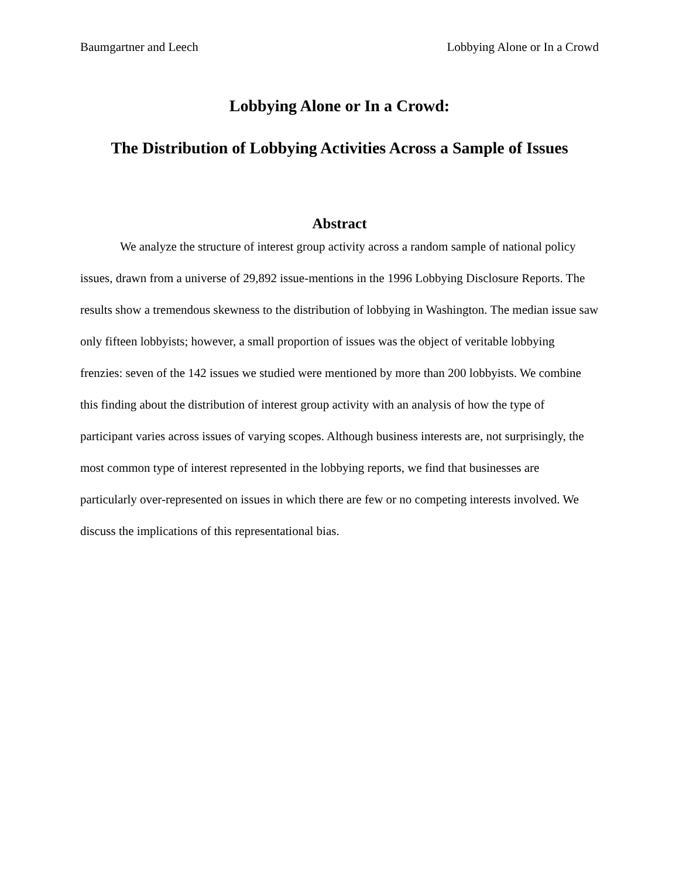Baumgartner and Leech Lobbying Alone or In a Crowd
Lobbying Alone or In a Crowd:
The Distribution of Lobbying Activities Across a Sample of Issues
Abstract
We analyze the structure of interest group activity across a random sample of national policy issues, drawn from a universe of 29,892 issue-mentions in the 1996 Lobbying Disclosure Reports. The results show a tremendous skewness to the distribution of lobbying in Washington. The median issue saw only fifteen lobbyists; however, a small proportion of issues was the object of veritable lobbying frenzies: seven of the 142 issues we studied were mentioned by more than 200 lobbyists. We combine this finding about the distribution of interest group activity with an analysis of how the type of participant varies across issues of varying scopes. Although business interests are, not surprisingly, the most common type of interest represented in the lobbying reports, we find that businesses are particularly over-represented on issues in which there are few or no competing interests involved. We discuss the implications of this representational bias.